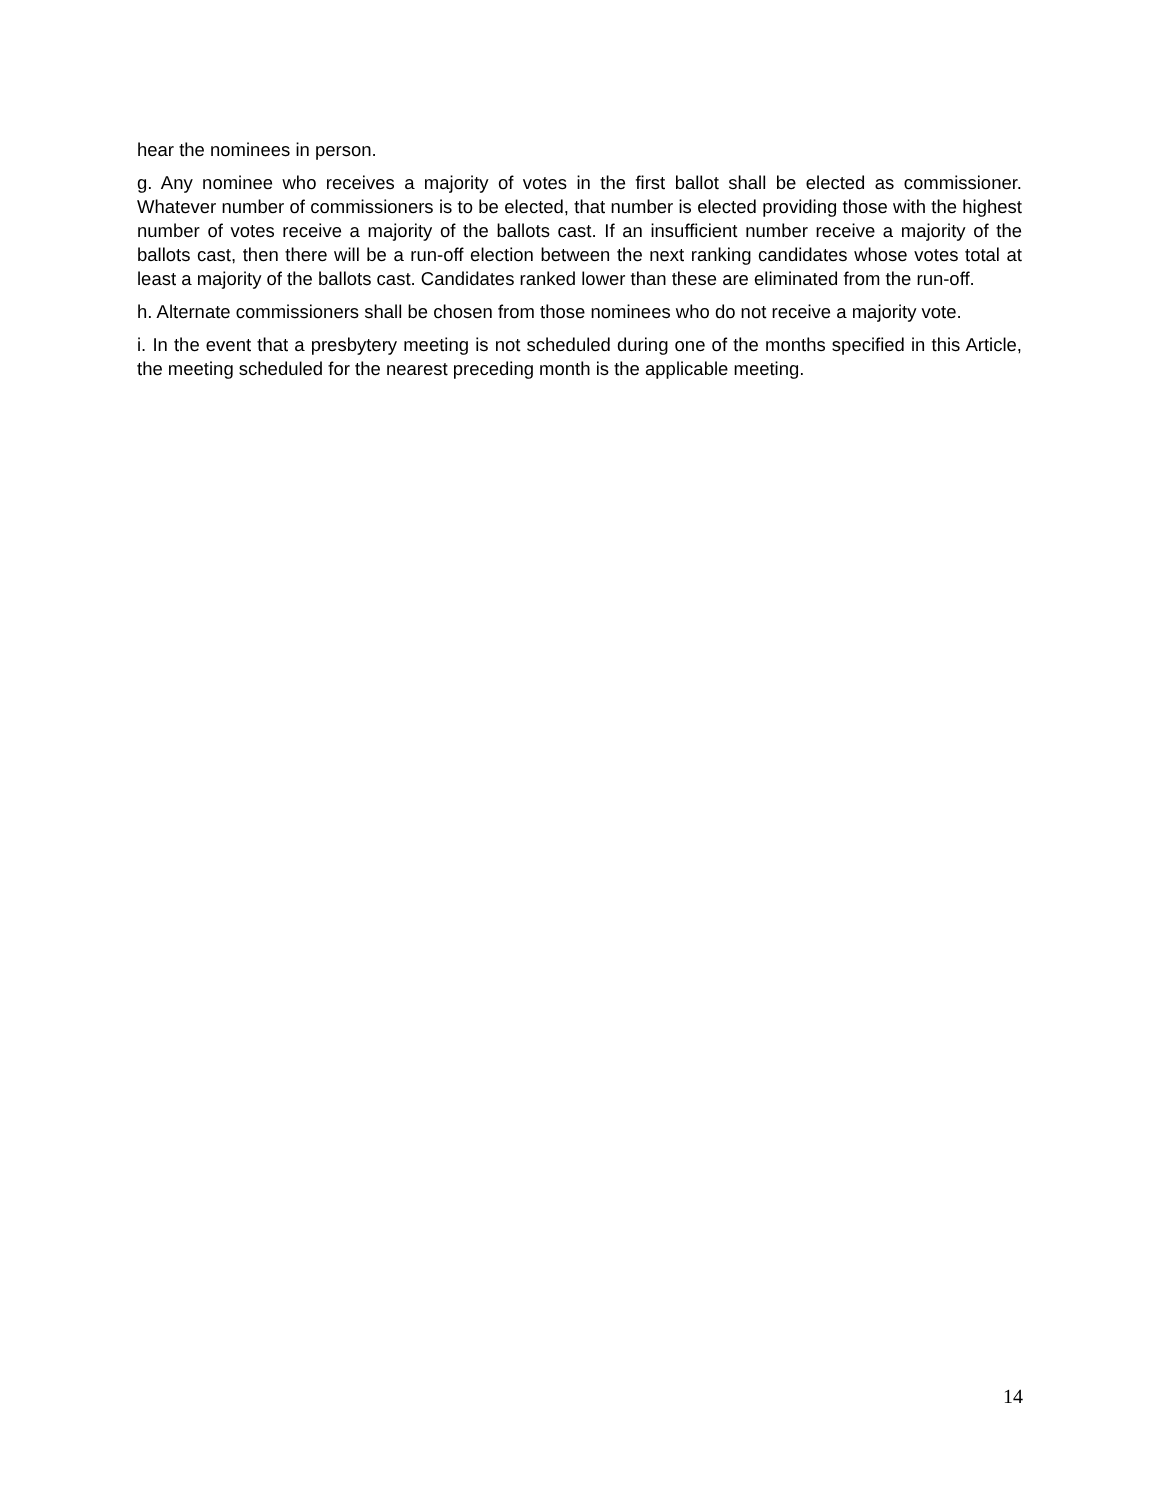hear the nominees in person.
g. Any nominee who receives a majority of votes in the first ballot shall be elected as commissioner. Whatever number of commissioners is to be elected, that number is elected providing those with the highest number of votes receive a majority of the ballots cast. If an insufficient number receive a majority of the ballots cast, then there will be a run-off election between the next ranking candidates whose votes total at least a majority of the ballots cast. Candidates ranked lower than these are eliminated from the run-off.
h. Alternate commissioners shall be chosen from those nominees who do not receive a majority vote.
i. In the event that a presbytery meeting is not scheduled during one of the months specified in this Article, the meeting scheduled for the nearest preceding month is the applicable meeting.
14